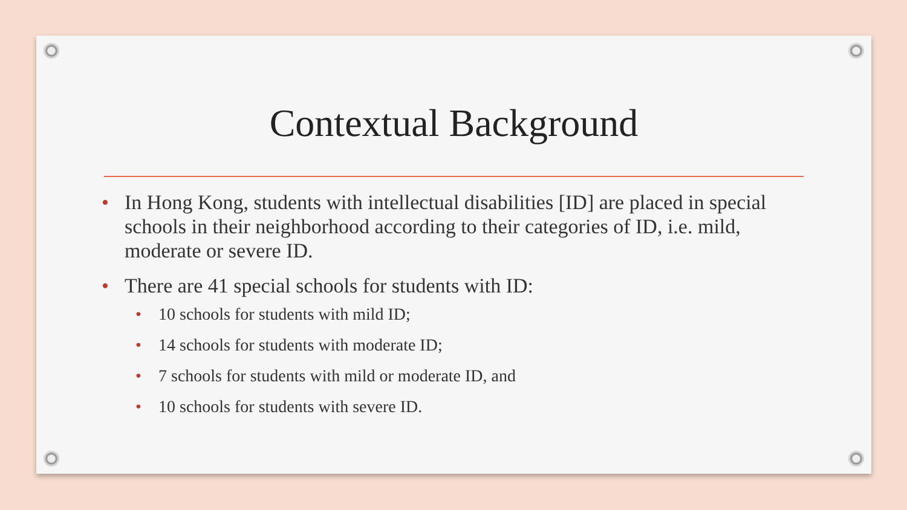Contextual Background
• In Hong Kong, students with intellectual disabilities [ID] are placed in special schools in their neighborhood according to their categories of ID, i.e. mild, moderate or severe ID.
• There are 41 special schools for students with ID:
• 10 schools for students with mild ID;
• 14 schools for students with moderate ID;
• 7 schools for students with mild or moderate ID, and
• 10 schools for students with severe ID.